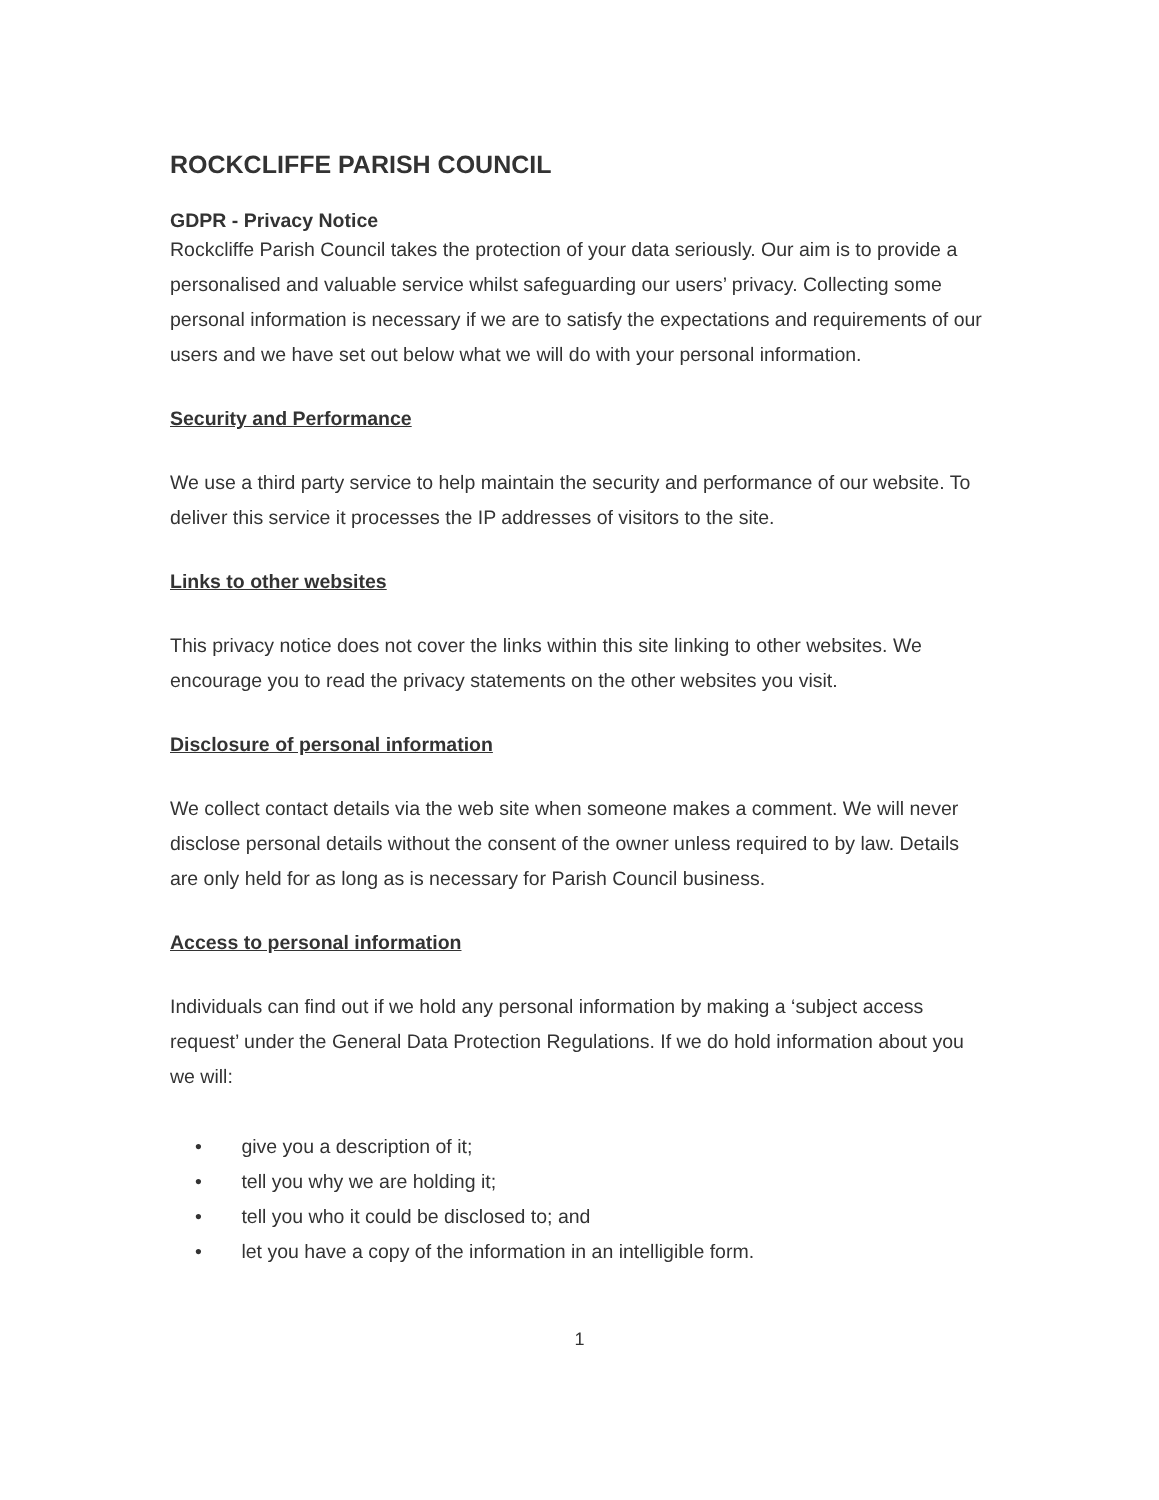ROCKCLIFFE PARISH COUNCIL
GDPR - Privacy Notice
Rockcliffe Parish Council takes the protection of your data seriously. Our aim is to provide a personalised and valuable service whilst safeguarding our users’ privacy. Collecting some personal information is necessary if we are to satisfy the expectations and requirements of our users and we have set out below what we will do with your personal information.
Security and Performance
We use a third party service to help maintain the security and performance of our website. To deliver this service it processes the IP addresses of visitors to the site.
Links to other websites
This privacy notice does not cover the links within this site linking to other websites. We encourage you to read the privacy statements on the other websites you visit.
Disclosure of personal information
We collect contact details via the web site when someone makes a comment. We will never disclose personal details without the consent of the owner unless required to by law. Details are only held for as long as is necessary for Parish Council business.
Access to personal information
Individuals can find out if we hold any personal information by making a ‘subject access request’ under the General Data Protection Regulations. If we do hold information about you we will:
• give you a description of it;
• tell you why we are holding it;
• tell you who it could be disclosed to; and
• let you have a copy of the information in an intelligible form.
1